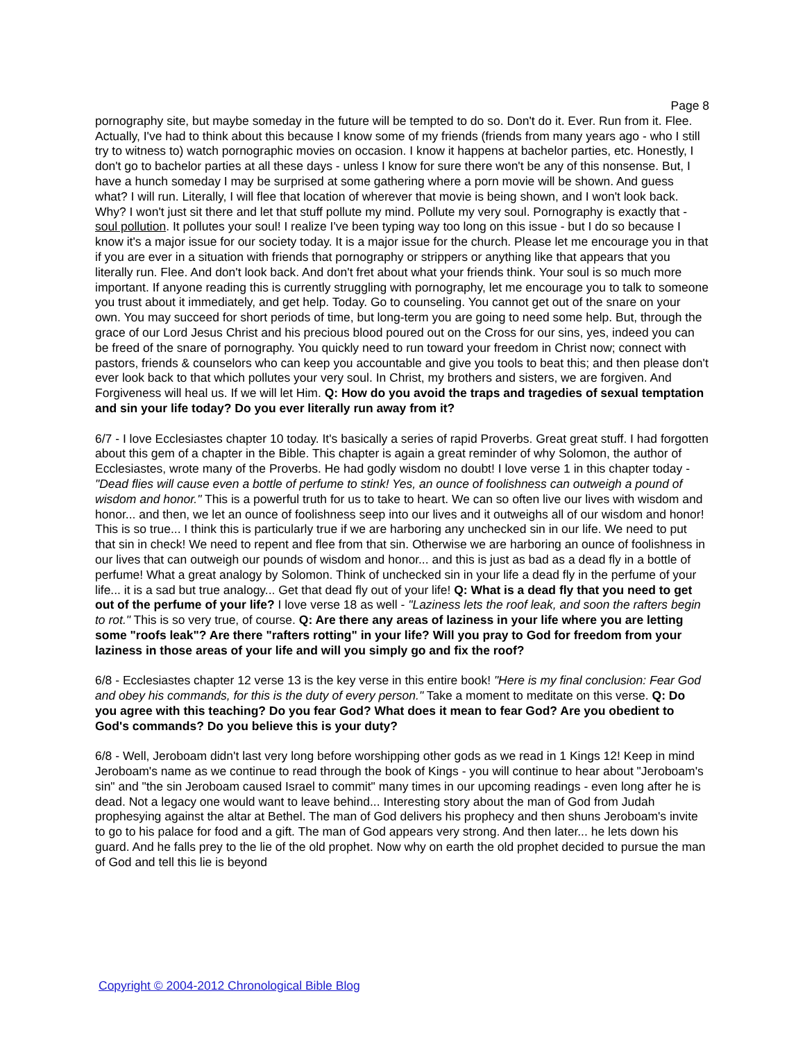Page 8
pornography site, but maybe someday in the future will be tempted to do so. Don't do it. Ever. Run from it. Flee. Actually, I've had to think about this because I know some of my friends (friends from many years ago - who I still try to witness to) watch pornographic movies on occasion. I know it happens at bachelor parties, etc. Honestly, I don't go to bachelor parties at all these days - unless I know for sure there won't be any of this nonsense. But, I have a hunch someday I may be surprised at some gathering where a porn movie will be shown. And guess what? I will run. Literally, I will flee that location of wherever that movie is being shown, and I won't look back. Why? I won't just sit there and let that stuff pollute my mind. Pollute my very soul. Pornography is exactly that - soul pollution. It pollutes your soul! I realize I've been typing way too long on this issue - but I do so because I know it's a major issue for our society today. It is a major issue for the church. Please let me encourage you in that if you are ever in a situation with friends that pornography or strippers or anything like that appears that you literally run. Flee. And don't look back. And don't fret about what your friends think. Your soul is so much more important. If anyone reading this is currently struggling with pornography, let me encourage you to talk to someone you trust about it immediately, and get help. Today. Go to counseling. You cannot get out of the snare on your own. You may succeed for short periods of time, but long-term you are going to need some help. But, through the grace of our Lord Jesus Christ and his precious blood poured out on the Cross for our sins, yes, indeed you can be freed of the snare of pornography. You quickly need to run toward your freedom in Christ now; connect with pastors, friends & counselors who can keep you accountable and give you tools to beat this; and then please don't ever look back to that which pollutes your very soul. In Christ, my brothers and sisters, we are forgiven. And Forgiveness will heal us. If we will let Him. Q: How do you avoid the traps and tragedies of sexual temptation and sin your life today? Do you ever literally run away from it?
6/7 - I love Ecclesiastes chapter 10 today. It's basically a series of rapid Proverbs. Great great stuff. I had forgotten about this gem of a chapter in the Bible. This chapter is again a great reminder of why Solomon, the author of Ecclesiastes, wrote many of the Proverbs. He had godly wisdom no doubt! I love verse 1 in this chapter today - "Dead flies will cause even a bottle of perfume to stink! Yes, an ounce of foolishness can outweigh a pound of wisdom and honor." This is a powerful truth for us to take to heart. We can so often live our lives with wisdom and honor... and then, we let an ounce of foolishness seep into our lives and it outweighs all of our wisdom and honor! This is so true... I think this is particularly true if we are harboring any unchecked sin in our life. We need to put that sin in check! We need to repent and flee from that sin. Otherwise we are harboring an ounce of foolishness in our lives that can outweigh our pounds of wisdom and honor... and this is just as bad as a dead fly in a bottle of perfume! What a great analogy by Solomon. Think of unchecked sin in your life a dead fly in the perfume of your life... it is a sad but true analogy... Get that dead fly out of your life! Q: What is a dead fly that you need to get out of the perfume of your life? I love verse 18 as well - "Laziness lets the roof leak, and soon the rafters begin to rot." This is so very true, of course. Q: Are there any areas of laziness in your life where you are letting some "roofs leak"? Are there "rafters rotting" in your life? Will you pray to God for freedom from your laziness in those areas of your life and will you simply go and fix the roof?
6/8 - Ecclesiastes chapter 12 verse 13 is the key verse in this entire book! "Here is my final conclusion: Fear God and obey his commands, for this is the duty of every person." Take a moment to meditate on this verse. Q: Do you agree with this teaching? Do you fear God? What does it mean to fear God? Are you obedient to God's commands? Do you believe this is your duty?
6/8 - Well, Jeroboam didn't last very long before worshipping other gods as we read in 1 Kings 12! Keep in mind Jeroboam's name as we continue to read through the book of Kings - you will continue to hear about "Jeroboam's sin" and "the sin Jeroboam caused Israel to commit" many times in our upcoming readings - even long after he is dead. Not a legacy one would want to leave behind... Interesting story about the man of God from Judah prophesying against the altar at Bethel. The man of God delivers his prophecy and then shuns Jeroboam's invite to go to his palace for food and a gift. The man of God appears very strong. And then later... he lets down his guard. And he falls prey to the lie of the old prophet. Now why on earth the old prophet decided to pursue the man of God and tell this lie is beyond
Copyright © 2004-2012 Chronological Bible Blog